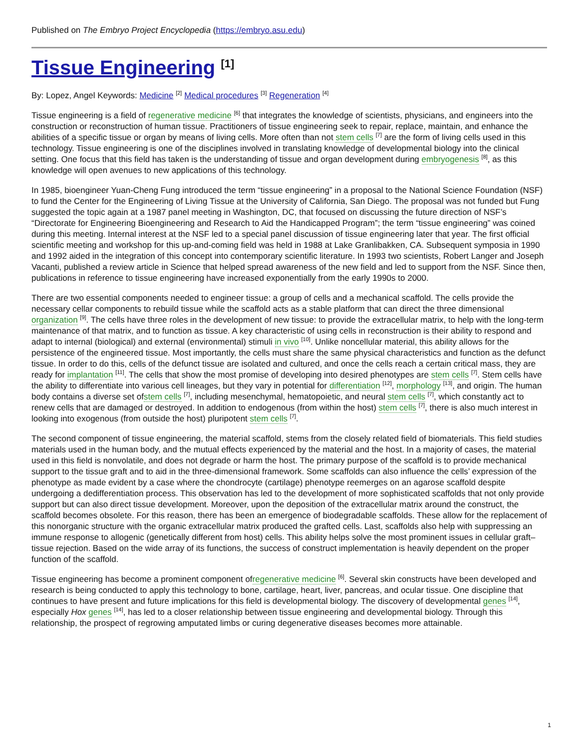Published on The Embryo Project Encyclopedia (https://embryo.asu.edu)
Tissue Engineering <sup>[1]</sup>
By: Lopez, Angel Keywords: Medicine <sup>[2]</sup> Medical procedures <sup>[3]</sup> Regeneration <sup>[4]</sup>
Tissue engineering is a field of regenerative medicine <sup>[6]</sup> that integrates the knowledge of scientists, physicians, and engineers into the construction or reconstruction of human tissue. Practitioners of tissue engineering seek to repair, replace, maintain, and enhance the abilities of a specific tissue or organ by means of living cells. More often than not stem cells <sup>[7]</sup> are the form of living cells used in this technology. Tissue engineering is one of the disciplines involved in translating knowledge of developmental biology into the clinical setting. One focus that this field has taken is the understanding of tissue and organ development during embryogenesis <sup>[8]</sup>, as this knowledge will open avenues to new applications of this technology.
In 1985, bioengineer Yuan-Cheng Fung introduced the term “tissue engineering” in a proposal to the National Science Foundation (NSF) to fund the Center for the Engineering of Living Tissue at the University of California, San Diego. The proposal was not funded but Fung suggested the topic again at a 1987 panel meeting in Washington, DC, that focused on discussing the future direction of NSF’s “Directorate for Engineering Bioengineering and Research to Aid the Handicapped Program”; the term “tissue engineering” was coined during this meeting. Internal interest at the NSF led to a special panel discussion of tissue engineering later that year. The first official scientific meeting and workshop for this up-and-coming field was held in 1988 at Lake Granlibakken, CA. Subsequent symposia in 1990 and 1992 aided in the integration of this concept into contemporary scientific literature. In 1993 two scientists, Robert Langer and Joseph Vacanti, published a review article in Science that helped spread awareness of the new field and led to support from the NSF. Since then, publications in reference to tissue engineering have increased exponentially from the early 1990s to 2000.
There are two essential components needed to engineer tissue: a group of cells and a mechanical scaffold. The cells provide the necessary cellar components to rebuild tissue while the scaffold acts as a stable platform that can direct the three dimensional organization <sup>[9]</sup>. The cells have three roles in the development of new tissue: to provide the extracellular matrix, to help with the long-term maintenance of that matrix, and to function as tissue. A key characteristic of using cells in reconstruction is their ability to respond and adapt to internal (biological) and external (environmental) stimuli in vivo <sup>[10]</sup>. Unlike noncellular material, this ability allows for the persistence of the engineered tissue. Most importantly, the cells must share the same physical characteristics and function as the defunct tissue. In order to do this, cells of the defunct tissue are isolated and cultured, and once the cells reach a certain critical mass, they are ready for implantation <sup>[11]</sup>. The cells that show the most promise of developing into desired phenotypes are stem cells <sup>[7]</sup>. Stem cells have the ability to differentiate into various cell lineages, but they vary in potential for differentiation <sup>[12]</sup>, morphology <sup>[13]</sup>, and origin. The human body contains a diverse set ofstem cells <sup>[7]</sup>, including mesenchymal, hematopoietic, and neural stem cells <sup>[7]</sup>, which constantly act to renew cells that are damaged or destroyed. In addition to endogenous (from within the host) stem cells <sup>[7]</sup>, there is also much interest in looking into exogenous (from outside the host) pluripotent stem cells <sup>[7]</sup>.
The second component of tissue engineering, the material scaffold, stems from the closely related field of biomaterials. This field studies materials used in the human body, and the mutual effects experienced by the material and the host. In a majority of cases, the material used in this field is nonvolatile, and does not degrade or harm the host. The primary purpose of the scaffold is to provide mechanical support to the tissue graft and to aid in the three-dimensional framework. Some scaffolds can also influence the cells’ expression of the phenotype as made evident by a case where the chondrocyte (cartilage) phenotype reemerges on an agarose scaffold despite undergoing a dedifferentiation process. This observation has led to the development of more sophisticated scaffolds that not only provide support but can also direct tissue development. Moreover, upon the deposition of the extracellular matrix around the construct, the scaffold becomes obsolete. For this reason, there has been an emergence of biodegradable scaffolds. These allow for the replacement of this nonorganic structure with the organic extracellular matrix produced the grafted cells. Last, scaffolds also help with suppressing an immune response to allogenic (genetically different from host) cells. This ability helps solve the most prominent issues in cellular graft–tissue rejection. Based on the wide array of its functions, the success of construct implementation is heavily dependent on the proper function of the scaffold.
Tissue engineering has become a prominent component ofregenerative medicine <sup>[6]</sup>. Several skin constructs have been developed and research is being conducted to apply this technology to bone, cartilage, heart, liver, pancreas, and ocular tissue. One discipline that continues to have present and future implications for this field is developmental biology. The discovery of developmental genes <sup>[14]</sup>, especially Hox genes <sup>[14]</sup>, has led to a closer relationship between tissue engineering and developmental biology. Through this relationship, the prospect of regrowing amputated limbs or curing degenerative diseases becomes more attainable.
1